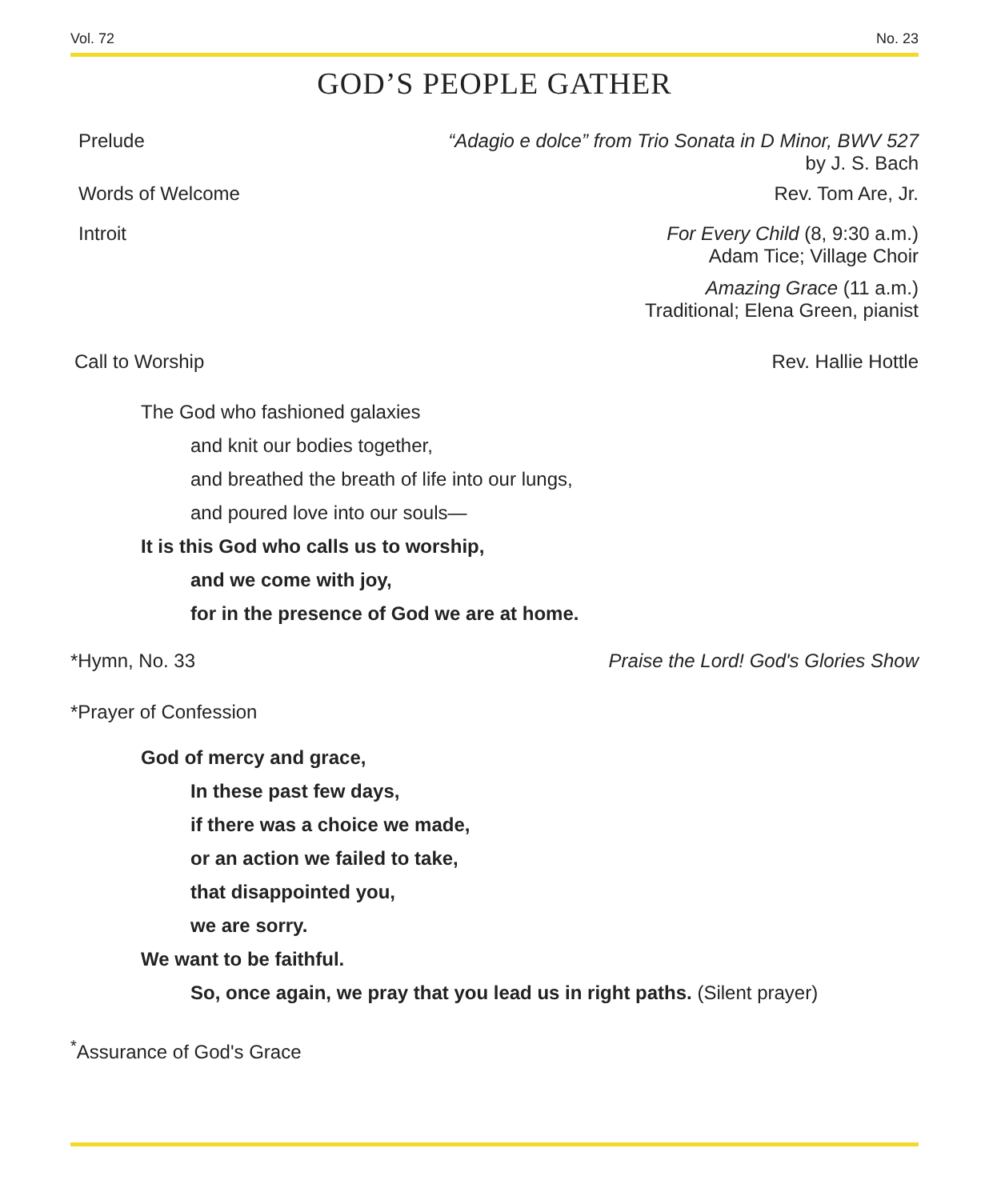Vol. 72 No. 23
GOD’S PEOPLE GATHER
Prelude “Adagio e dolce” from Trio Sonata in D Minor, BWV 527
by J. S. Bach
Words of Welcome Rev. Tom Are, Jr.
Introit For Every Child (8, 9:30 a.m.)
Adam Tice; Village Choir
Amazing Grace (11 a.m.)
Traditional; Elena Green, pianist
Call to Worship Rev. Hallie Hottle
The God who fashioned galaxies
and knit our bodies together,
and breathed the breath of life into our lungs,
and poured love into our souls—
It is this God who calls us to worship,
and we come with joy,
for in the presence of God we are at home.
*Hymn, No. 33 Praise the Lord! God's Glories Show
*Prayer of Confession
God of mercy and grace,
In these past few days,
if there was a choice we made,
or an action we failed to take,
that disappointed you,
we are sorry.
We want to be faithful.
So, once again, we pray that you lead us in right paths. (Silent prayer)
<sup>*</sup> Assurance of God's Grace